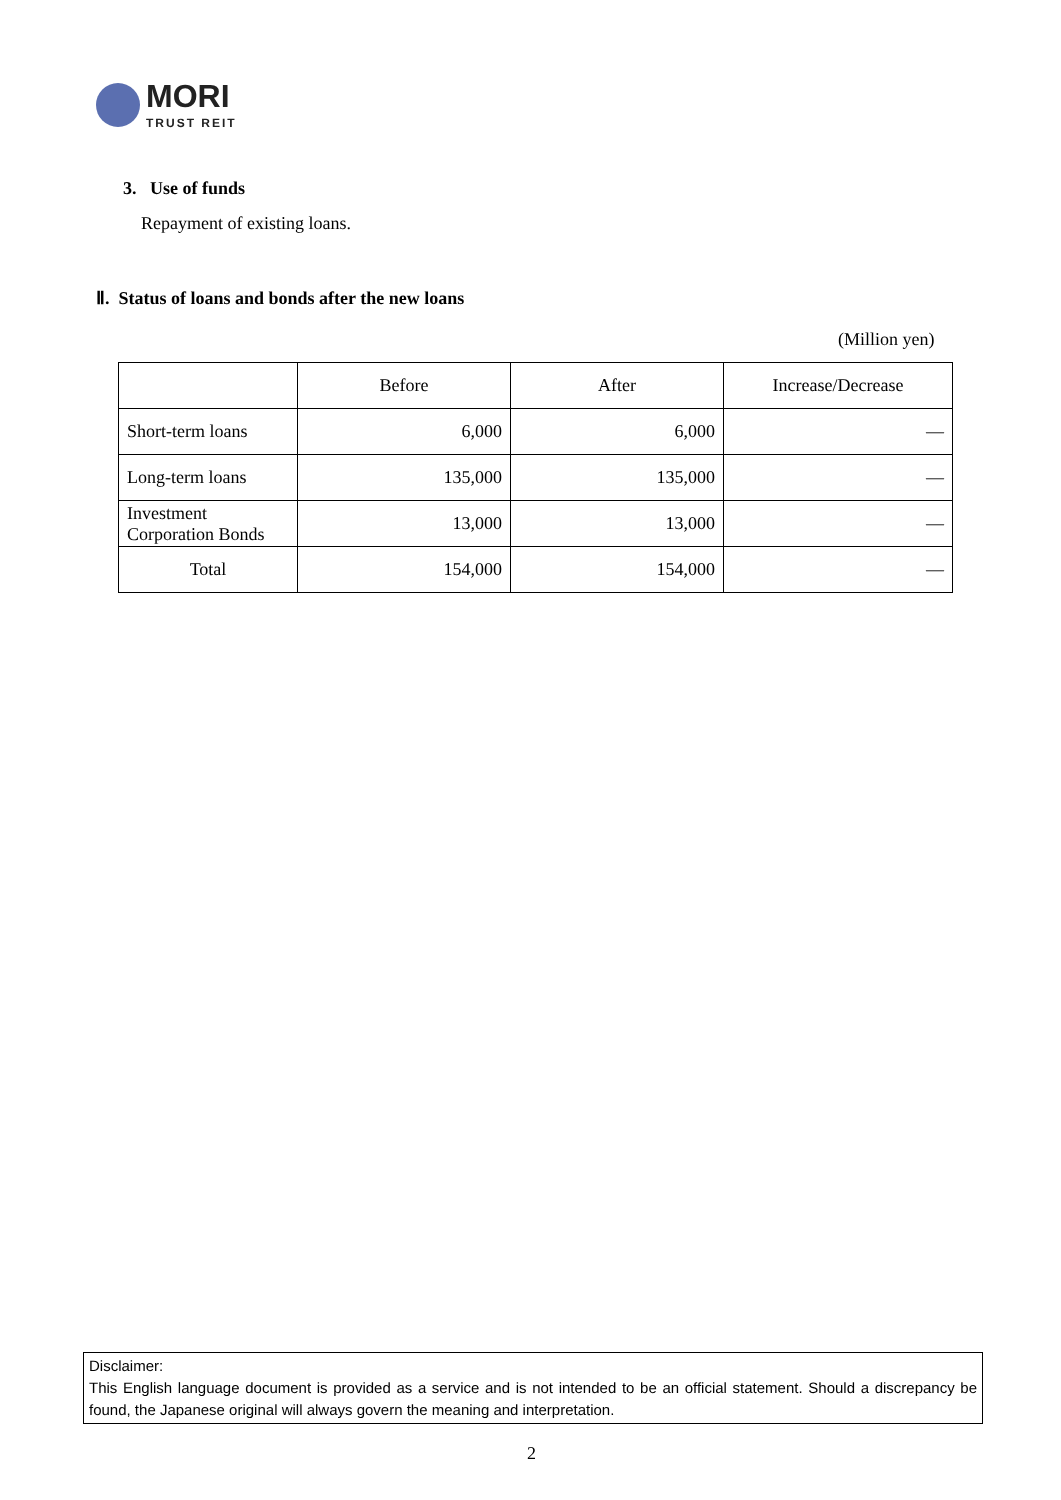MORI
TRUST REIT
3. Use of funds
Repayment of existing loans.
Ⅱ. Status of loans and bonds after the new loans
(Million yen)
| | Before | After | Increase/Decrease |
| --- | --- | --- | --- |
| Short-term loans | 6,000 | 6,000 | — |
| Long-term loans | 135,000 | 135,000 | — |
| Investment Corporation Bonds | 13,000 | 13,000 | — |
| Total | 154,000 | 154,000 | — |
Disclaimer:
This English language document is provided as a service and is not intended to be an official statement. Should a discrepancy be found, the Japanese original will always govern the meaning and interpretation.
2